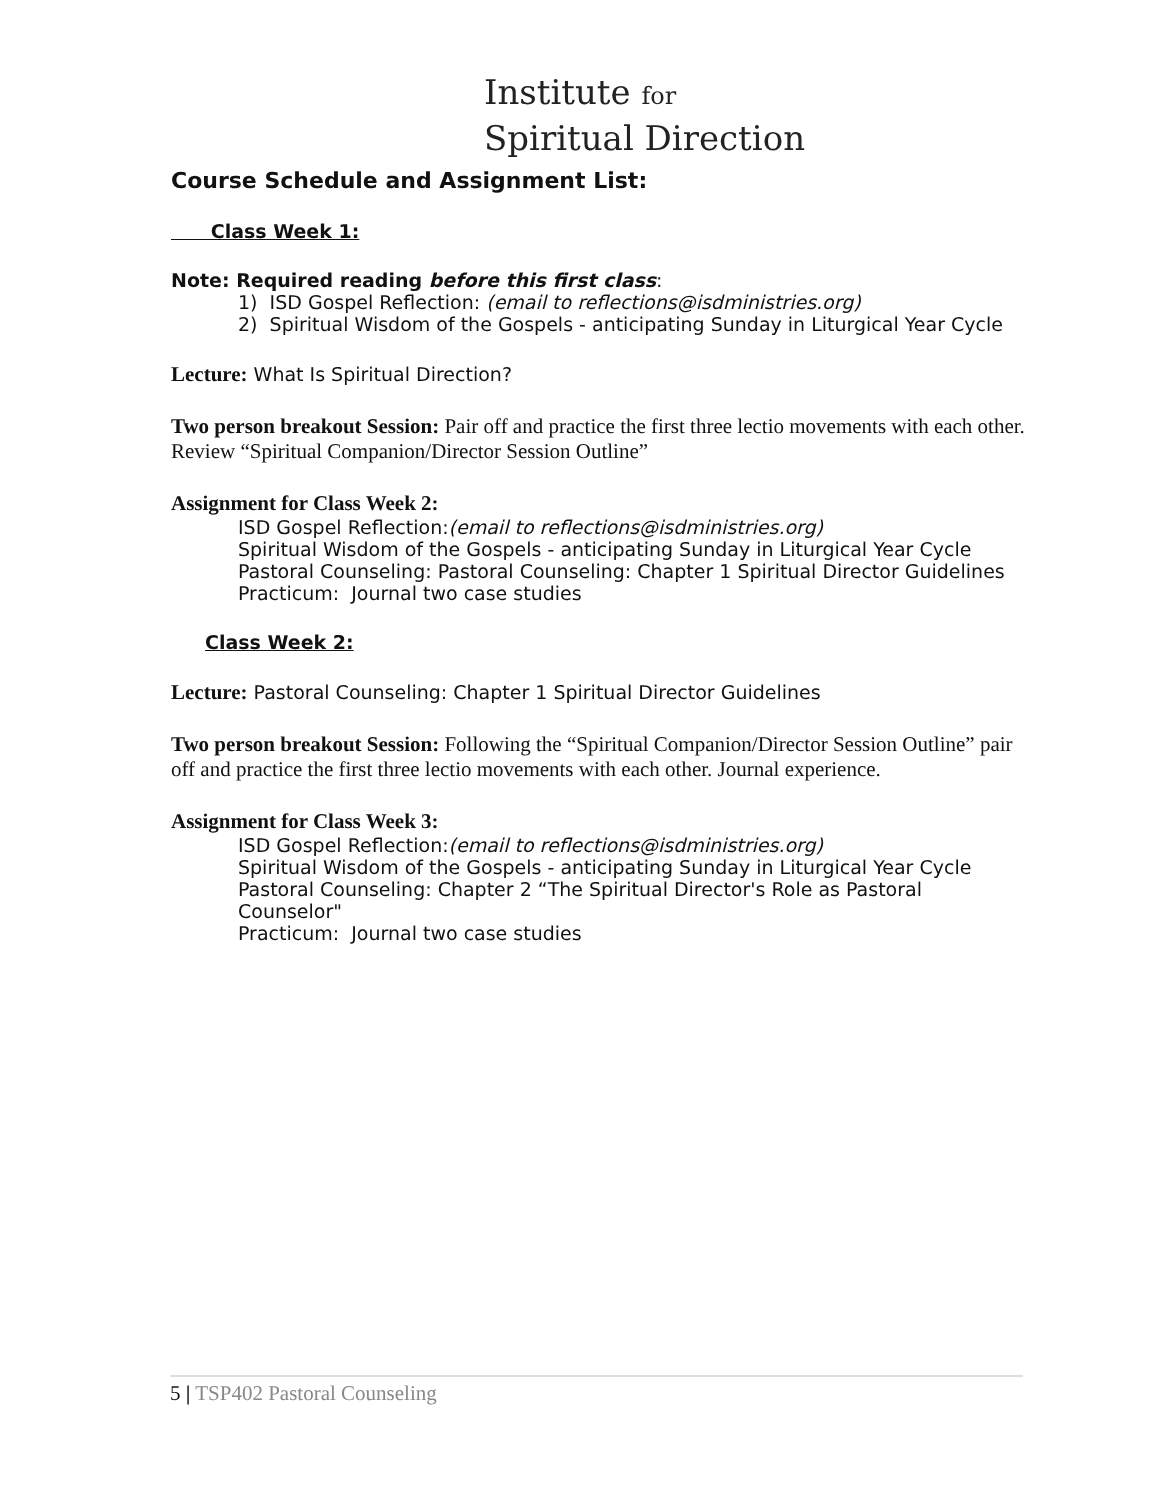Institute for
Spiritual Direction
Course Schedule and Assignment List:
Class Week 1:
Note: Required reading before this first class:
1) ISD Gospel Reflection: (email to reflections@isdministries.org)
2) Spiritual Wisdom of the Gospels - anticipating Sunday in Liturgical Year Cycle
Lecture: What Is Spiritual Direction?
Two person breakout Session: Pair off and practice the first three lectio movements with each other. Review “Spiritual Companion/Director Session Outline”
Assignment for Class Week 2:
ISD Gospel Reflection:(email to reflections@isdministries.org)
Spiritual Wisdom of the Gospels - anticipating Sunday in Liturgical Year Cycle
Pastoral Counseling: Pastoral Counseling: Chapter 1 Spiritual Director Guidelines
Practicum: Journal two case studies
Class Week 2:
Lecture: Pastoral Counseling: Chapter 1 Spiritual Director Guidelines
Two person breakout Session: Following the “Spiritual Companion/Director Session Outline” pair off and practice the first three lectio movements with each other. Journal experience.
Assignment for Class Week 3:
ISD Gospel Reflection:(email to reflections@isdministries.org)
Spiritual Wisdom of the Gospels - anticipating Sunday in Liturgical Year Cycle
Pastoral Counseling: Chapter 2 “The Spiritual Director's Role as Pastoral Counselor"
Practicum: Journal two case studies
5 | TSP402 Pastoral Counseling